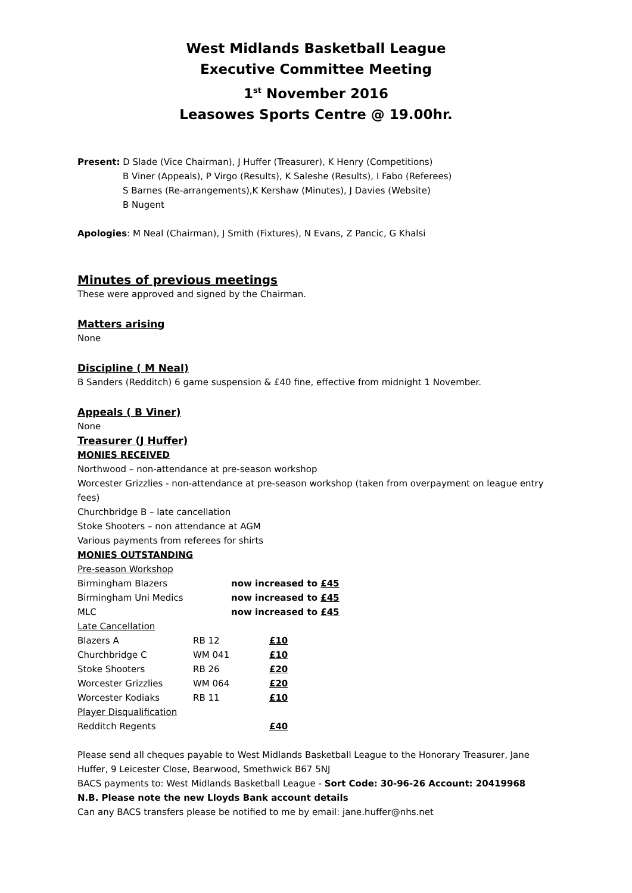West Midlands Basketball League
Executive Committee Meeting
1<sup>st</sup> November 2016
Leasowes Sports Centre @ 19.00hr.
Present: D Slade (Vice Chairman), J Huffer (Treasurer), K Henry (Competitions)
B Viner (Appeals), P Virgo (Results), K Saleshe (Results), I Fabo (Referees)
S Barnes (Re-arrangements),K Kershaw (Minutes), J Davies (Website)
B Nugent
Apologies: M Neal (Chairman), J Smith (Fixtures), N Evans, Z Pancic, G Khalsi
Minutes of previous meetings
These were approved and signed by the Chairman.
Matters arising
None
Discipline ( M Neal)
B Sanders (Redditch) 6 game suspension & £40 fine, effective from midnight 1 November.
Appeals ( B Viner)
None
Treasurer (J Huffer)
MONIES RECEIVED
Northwood – non-attendance at pre-season workshop
Worcester Grizzlies - non-attendance at pre-season workshop (taken from overpayment on league entry fees)
Churchbridge B – late cancellation
Stoke Shooters – non attendance at AGM
Various payments from referees for shirts
MONIES OUTSTANDING
| Pre-season Workshop | | |
| Birmingham Blazers | now increased to £45 | |
| Birmingham Uni Medics | now increased to £45 | |
| MLC | now increased to £45 | |
| Late Cancellation | | |
| Blazers A | RB 12 | £10 |
| Churchbridge C | WM 041 | £10 |
| Stoke Shooters | RB 26 | £20 |
| Worcester Grizzlies | WM 064 | £20 |
| Worcester Kodiaks | RB 11 | £10 |
| Player Disqualification | | |
| Redditch Regents | | £40 |
Please send all cheques payable to West Midlands Basketball League to the Honorary Treasurer, Jane Huffer, 9 Leicester Close, Bearwood, Smethwick B67 5NJ
BACS payments to: West Midlands Basketball League - Sort Code: 30-96-26 Account: 20419968
N.B. Please note the new Lloyds Bank account details
Can any BACS transfers please be notified to me by email: jane.huffer@nhs.net